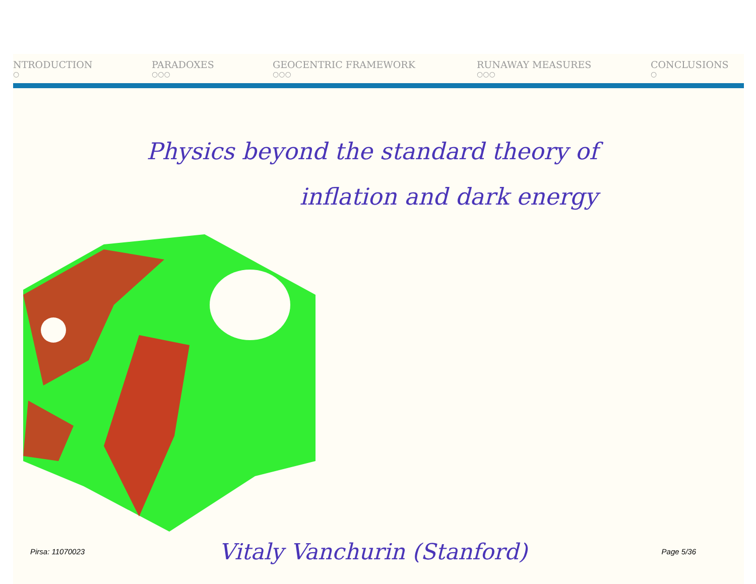NTRODUCTION
○
PARADOXES
○○○
GEOCENTRIC FRAMEWORK
○○○
RUNAWAY MEASURES
○○○
CONCLUSIONS
○
Physics beyond the standard theory of
inflation and dark energy
Pirsa: 11070023 Vitaly Vanchurin (Stanford) Page 5/36